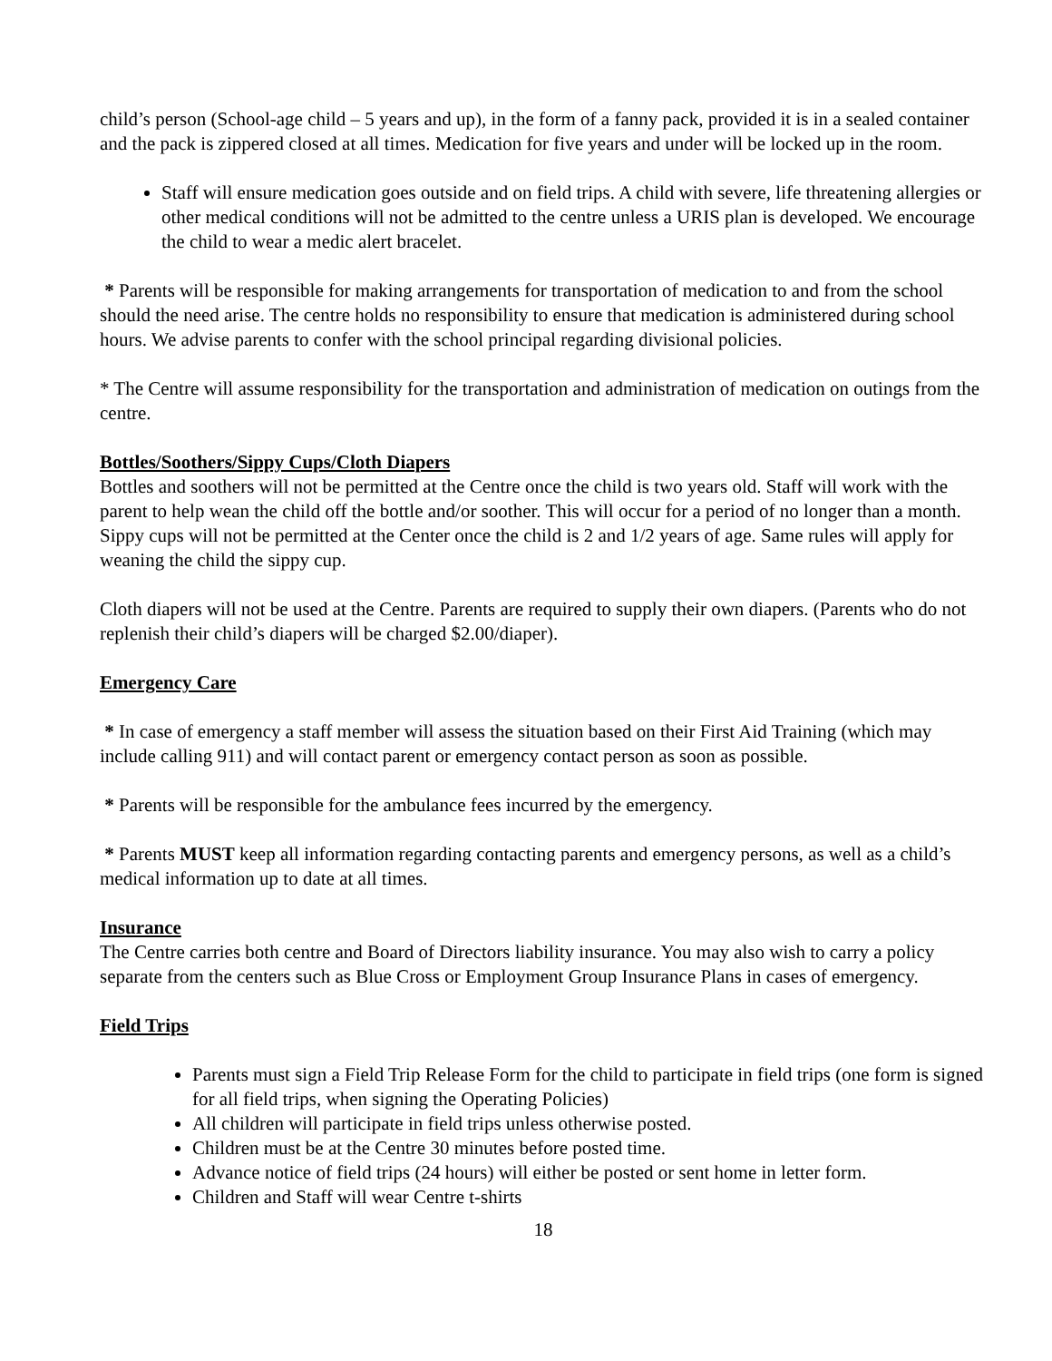child’s person (School-age child – 5 years and up), in the form of a fanny pack, provided it is in a sealed container and the pack is zippered closed at all times. Medication for five years and under will be locked up in the room.
Staff will ensure medication goes outside and on field trips. A child with severe, life threatening allergies or other medical conditions will not be admitted to the centre unless a URIS plan is developed. We encourage the child to wear a medic alert bracelet.
* Parents will be responsible for making arrangements for transportation of medication to and from the school should the need arise. The centre holds no responsibility to ensure that medication is administered during school hours. We advise parents to confer with the school principal regarding divisional policies.
* The Centre will assume responsibility for the transportation and administration of medication on outings from the centre.
Bottles/Soothers/Sippy Cups/Cloth Diapers
Bottles and soothers will not be permitted at the Centre once the child is two years old. Staff will work with the parent to help wean the child off the bottle and/or soother. This will occur for a period of no longer than a month. Sippy cups will not be permitted at the Center once the child is 2 and 1/2 years of age. Same rules will apply for weaning the child the sippy cup.
Cloth diapers will not be used at the Centre. Parents are required to supply their own diapers. (Parents who do not replenish their child’s diapers will be charged $2.00/diaper).
Emergency Care
* In case of emergency a staff member will assess the situation based on their First Aid Training (which may include calling 911) and will contact parent or emergency contact person as soon as possible.
* Parents will be responsible for the ambulance fees incurred by the emergency.
* Parents MUST keep all information regarding contacting parents and emergency persons, as well as a child’s medical information up to date at all times.
Insurance
The Centre carries both centre and Board of Directors liability insurance. You may also wish to carry a policy separate from the centers such as Blue Cross or Employment Group Insurance Plans in cases of emergency.
Field Trips
Parents must sign a Field Trip Release Form for the child to participate in field trips (one form is signed for all field trips, when signing the Operating Policies)
All children will participate in field trips unless otherwise posted.
Children must be at the Centre 30 minutes before posted time.
Advance notice of field trips (24 hours) will either be posted or sent home in letter form.
Children and Staff will wear Centre t-shirts
18